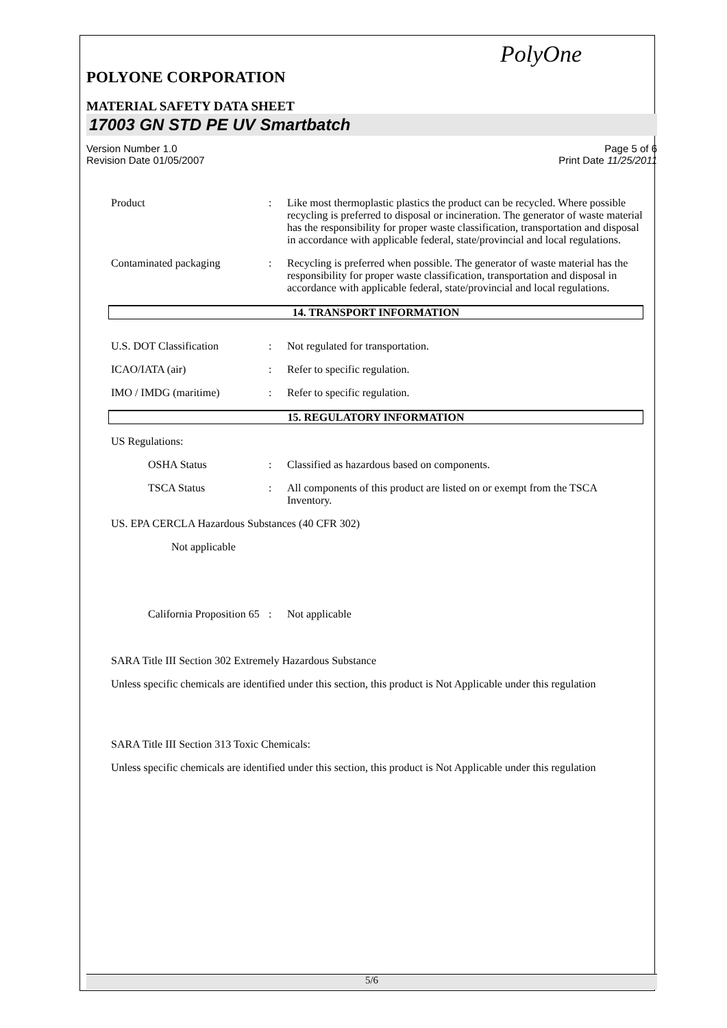PolyOne
POLYONE CORPORATION
MATERIAL SAFETY DATA SHEET
17003 GN STD PE UV Smartbatch
Version Number 1.0
Revision Date 01/05/2007 Page 5 of 6
Print Date 11/25/2011
Product: Like most thermoplastic plastics the product can be recycled. Where possible recycling is preferred to disposal or incineration. The generator of waste material has the responsibility for proper waste classification, transportation and disposal in accordance with applicable federal, state/provincial and local regulations.
Contaminated packaging: Recycling is preferred when possible. The generator of waste material has the responsibility for proper waste classification, transportation and disposal in accordance with applicable federal, state/provincial and local regulations.
14. TRANSPORT INFORMATION
U.S. DOT Classification: Not regulated for transportation.
ICAO/IATA (air): Refer to specific regulation.
IMO / IMDG (maritime): Refer to specific regulation.
15. REGULATORY INFORMATION
US Regulations:
OSHA Status: Classified as hazardous based on components.
TSCA Status: All components of this product are listed on or exempt from the TSCA Inventory.
US. EPA CERCLA Hazardous Substances (40 CFR 302)
Not applicable
California Proposition 65: Not applicable
SARA Title III Section 302 Extremely Hazardous Substance
Unless specific chemicals are identified under this section, this product is Not Applicable under this regulation
SARA Title III Section 313 Toxic Chemicals:
Unless specific chemicals are identified under this section, this product is Not Applicable under this regulation
5/6